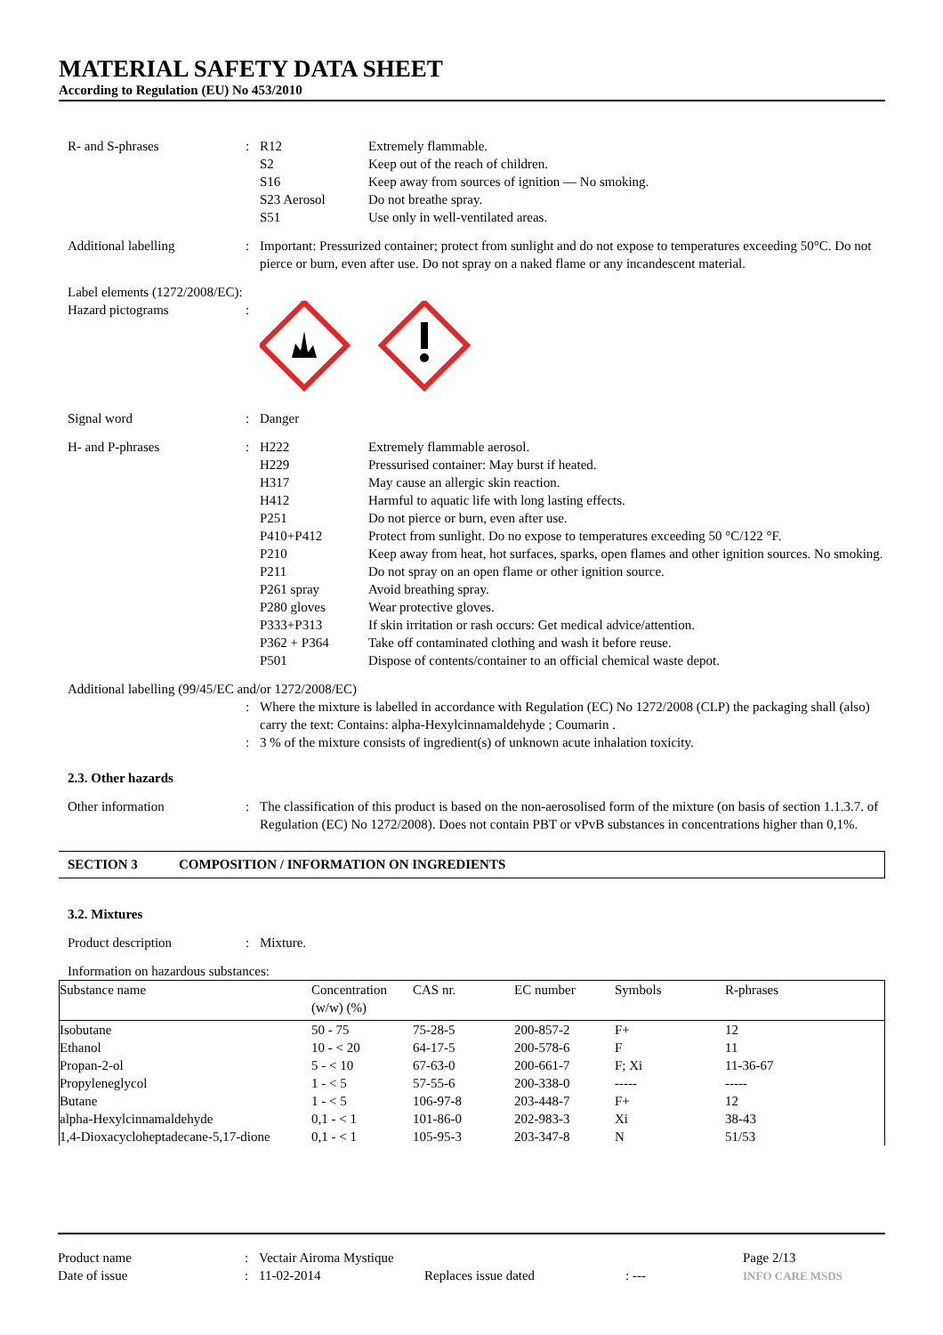MATERIAL SAFETY DATA SHEET
According to Regulation (EU) No 453/2010
R- and S-phrases : R12 Extremely flammable.
S2 Keep out of the reach of children.
S16 Keep away from sources of ignition — No smoking.
S23 Aerosol Do not breathe spray.
S51 Use only in well-ventilated areas.
Additional labelling : Important: Pressurized container; protect from sunlight and do not expose to temperatures exceeding 50°C. Do not pierce or burn, even after use. Do not spray on a naked flame or any incandescent material.
Label elements (1272/2008/EC):
Hazard pictograms :
Signal word : Danger
H- and P-phrases : H222 Extremely flammable aerosol.
H229 Pressurised container: May burst if heated.
H317 May cause an allergic skin reaction.
H412 Harmful to aquatic life with long lasting effects.
P251 Do not pierce or burn, even after use.
P410+P412 Protect from sunlight. Do no expose to temperatures exceeding 50 °C/122 °F.
P210 Keep away from heat, hot surfaces, sparks, open flames and other ignition sources. No smoking.
P211 Do not spray on an open flame or other ignition source.
P261 spray Avoid breathing spray.
P280 gloves Wear protective gloves.
P333+P313 If skin irritation or rash occurs: Get medical advice/attention.
P362 + P364 Take off contaminated clothing and wash it before reuse.
P501 Dispose of contents/container to an official chemical waste depot.
Additional labelling (99/45/EC and/or 1272/2008/EC)
: Where the mixture is labelled in accordance with Regulation (EC) No 1272/2008 (CLP) the packaging shall (also) carry the text: Contains: alpha-Hexylcinnamaldehyde ; Coumarin .
: 3 % of the mixture consists of ingredient(s) of unknown acute inhalation toxicity.
2.3. Other hazards
Other information : The classification of this product is based on the non-aerosolised form of the mixture (on basis of section 1.1.3.7. of Regulation (EC) No 1272/2008). Does not contain PBT or vPvB substances in concentrations higher than 0,1%.
SECTION 3 COMPOSITION / INFORMATION ON INGREDIENTS
3.2. Mixtures
Product description : Mixture.
Information on hazardous substances:
| Substance name | Concentration (w/w) (%) | CAS nr. | EC number | Symbols | R-phrases |
| --- | --- | --- | --- | --- | --- |
| Isobutane | 50 - 75 | 75-28-5 | 200-857-2 | F+ | 12 |
| Ethanol | 10 - < 20 | 64-17-5 | 200-578-6 | F | 11 |
| Propan-2-ol | 5 - < 10 | 67-63-0 | 200-661-7 | F; Xi | 11-36-67 |
| Propyleneglycol | 1 - < 5 | 57-55-6 | 200-338-0 | ----- | ----- |
| Butane | 1 - < 5 | 106-97-8 | 203-448-7 | F+ | 12 |
| alpha-Hexylcinnamaldehyde | 0,1 - < 1 | 101-86-0 | 202-983-3 | Xi | 38-43 |
| 1,4-Dioxacycloheptadecane-5,17-dione | 0,1 - < 1 | 105-95-3 | 203-347-8 | N | 51/53 |
Product name
Date of issue
:
:
Vectair Airoma Mystique
11-02-2014
Replaces issue dated
: --- Page 2/13
INFO CARE MSDS